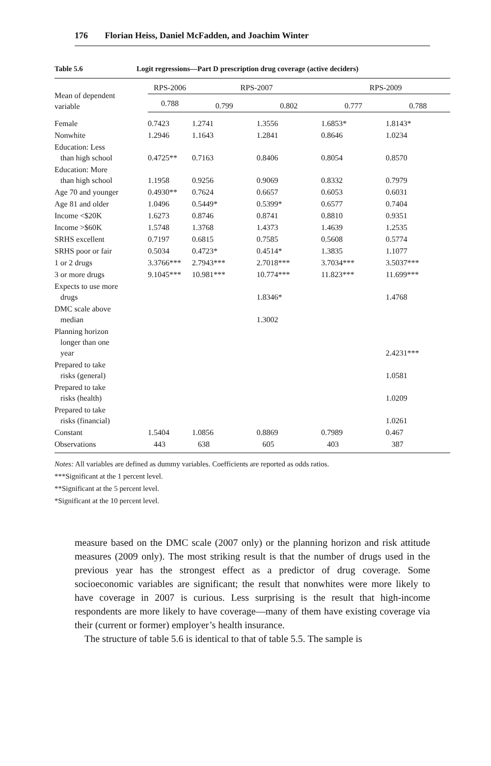176 Florian Heiss, Daniel McFadden, and Joachim Winter
Table 5.6 Logit regressions—Part D prescription drug coverage (active deciders)
| Mean of dependent variable | RPS-2006 | RPS-2007 | | RPS-2009 | |
| --- | --- | --- | --- | --- | --- |
| | 0.788 | 0.799 | 0.802 | 0.777 | 0.788 |
| Female | 0.7423 | 1.2741 | 1.3556 | 1.6853* | 1.8143* |
| Nonwhite | 1.2946 | 1.1643 | 1.2841 | 0.8646 | 1.0234 |
| Education: Less than high school | 0.4725** | 0.7163 | 0.8406 | 0.8054 | 0.8570 |
| Education: More than high school | 1.1958 | 0.9256 | 0.9069 | 0.8332 | 0.7979 |
| Age 70 and younger | 0.4930** | 0.7624 | 0.6657 | 0.6053 | 0.6031 |
| Age 81 and older | 1.0496 | 0.5449* | 0.5399* | 0.6577 | 0.7404 |
| Income <$20K | 1.6273 | 0.8746 | 0.8741 | 0.8810 | 0.9351 |
| Income >$60K | 1.5748 | 1.3768 | 1.4373 | 1.4639 | 1.2535 |
| SRHS excellent | 0.7197 | 0.6815 | 0.7585 | 0.5608 | 0.5774 |
| SRHS poor or fair | 0.5034 | 0.4723* | 0.4514* | 1.3835 | 1.1077 |
| 1 or 2 drugs | 3.3766*** | 2.7943*** | 2.7018*** | 3.7034*** | 3.5037*** |
| 3 or more drugs | 9.1045*** | 10.981*** | 10.774*** | 11.823*** | 11.699*** |
| Expects to use more drugs | | | 1.8346* | | 1.4768 |
| DMC scale above median | | | 1.3002 | | |
| Planning horizon longer than one year | | | | | 2.4231*** |
| Prepared to take risks (general) | | | | | 1.0581 |
| Prepared to take risks (health) | | | | | 1.0209 |
| Prepared to take risks (financial) | | | | | 1.0261 |
| Constant | 1.5404 | 1.0856 | 0.8869 | 0.7989 | 0.467 |
| Observations | 443 | 638 | 605 | 403 | 387 |
Notes: All variables are defined as dummy variables. Coefficients are reported as odds ratios.
***Significant at the 1 percent level.
**Significant at the 5 percent level.
*Significant at the 10 percent level.
measure based on the DMC scale (2007 only) or the planning horizon and risk attitude measures (2009 only). The most striking result is that the number of drugs used in the previous year has the strongest effect as a predictor of drug coverage. Some socioeconomic variables are significant; the result that nonwhites were more likely to have coverage in 2007 is curious. Less surprising is the result that high-income respondents are more likely to have coverage—many of them have existing coverage via their (current or former) employer’s health insurance.
The structure of table 5.6 is identical to that of table 5.5. The sample is